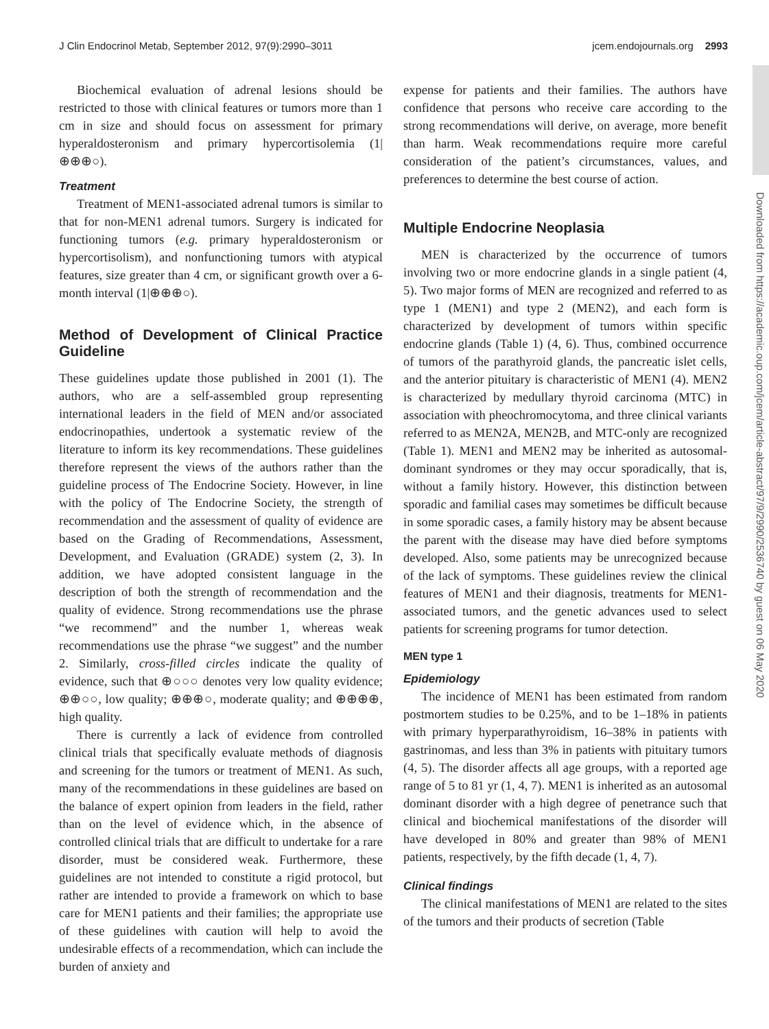J Clin Endocrinol Metab, September 2012, 97(9):2990–3011 jcem.endojournals.org 2993
Biochemical evaluation of adrenal lesions should be restricted to those with clinical features or tumors more than 1 cm in size and should focus on assessment for primary hyperaldosteronism and primary hypercortisolemia (1|⊕⊕⊕○).
Treatment
Treatment of MEN1-associated adrenal tumors is similar to that for non-MEN1 adrenal tumors. Surgery is indicated for functioning tumors (e.g. primary hyperaldosteronism or hypercortisolism), and nonfunctioning tumors with atypical features, size greater than 4 cm, or significant growth over a 6-month interval (1|⊕⊕⊕○).
Method of Development of Clinical Practice Guideline
These guidelines update those published in 2001 (1). The authors, who are a self-assembled group representing international leaders in the field of MEN and/or associated endocrinopathies, undertook a systematic review of the literature to inform its key recommendations. These guidelines therefore represent the views of the authors rather than the guideline process of The Endocrine Society. However, in line with the policy of The Endocrine Society, the strength of recommendation and the assessment of quality of evidence are based on the Grading of Recommendations, Assessment, Development, and Evaluation (GRADE) system (2, 3). In addition, we have adopted consistent language in the description of both the strength of recommendation and the quality of evidence. Strong recommendations use the phrase “we recommend” and the number 1, whereas weak recommendations use the phrase “we suggest” and the number 2. Similarly, cross-filled circles indicate the quality of evidence, such that ⊕○○○ denotes very low quality evidence; ⊕⊕○○, low quality; ⊕⊕⊕○, moderate quality; and ⊕⊕⊕⊕, high quality.
There is currently a lack of evidence from controlled clinical trials that specifically evaluate methods of diagnosis and screening for the tumors or treatment of MEN1. As such, many of the recommendations in these guidelines are based on the balance of expert opinion from leaders in the field, rather than on the level of evidence which, in the absence of controlled clinical trials that are difficult to undertake for a rare disorder, must be considered weak. Furthermore, these guidelines are not intended to constitute a rigid protocol, but rather are intended to provide a framework on which to base care for MEN1 patients and their families; the appropriate use of these guidelines with caution will help to avoid the undesirable effects of a recommendation, which can include the burden of anxiety and
expense for patients and their families. The authors have confidence that persons who receive care according to the strong recommendations will derive, on average, more benefit than harm. Weak recommendations require more careful consideration of the patient’s circumstances, values, and preferences to determine the best course of action.
Multiple Endocrine Neoplasia
MEN is characterized by the occurrence of tumors involving two or more endocrine glands in a single patient (4, 5). Two major forms of MEN are recognized and referred to as type 1 (MEN1) and type 2 (MEN2), and each form is characterized by development of tumors within specific endocrine glands (Table 1) (4, 6). Thus, combined occurrence of tumors of the parathyroid glands, the pancreatic islet cells, and the anterior pituitary is characteristic of MEN1 (4). MEN2 is characterized by medullary thyroid carcinoma (MTC) in association with pheochromocytoma, and three clinical variants referred to as MEN2A, MEN2B, and MTC-only are recognized (Table 1). MEN1 and MEN2 may be inherited as autosomal-dominant syndromes or they may occur sporadically, that is, without a family history. However, this distinction between sporadic and familial cases may sometimes be difficult because in some sporadic cases, a family history may be absent because the parent with the disease may have died before symptoms developed. Also, some patients may be unrecognized because of the lack of symptoms. These guidelines review the clinical features of MEN1 and their diagnosis, treatments for MEN1-associated tumors, and the genetic advances used to select patients for screening programs for tumor detection.
MEN type 1
Epidemiology
The incidence of MEN1 has been estimated from random postmortem studies to be 0.25%, and to be 1–18% in patients with primary hyperparathyroidism, 16–38% in patients with gastrinomas, and less than 3% in patients with pituitary tumors (4, 5). The disorder affects all age groups, with a reported age range of 5 to 81 yr (1, 4, 7). MEN1 is inherited as an autosomal dominant disorder with a high degree of penetrance such that clinical and biochemical manifestations of the disorder will have developed in 80% and greater than 98% of MEN1 patients, respectively, by the fifth decade (1, 4, 7).
Clinical findings
The clinical manifestations of MEN1 are related to the sites of the tumors and their products of secretion (Table
Downloaded from https://academic.oup.com/jcem/article-abstract/97/9/2990/2536740 by guest on 06 May 2020